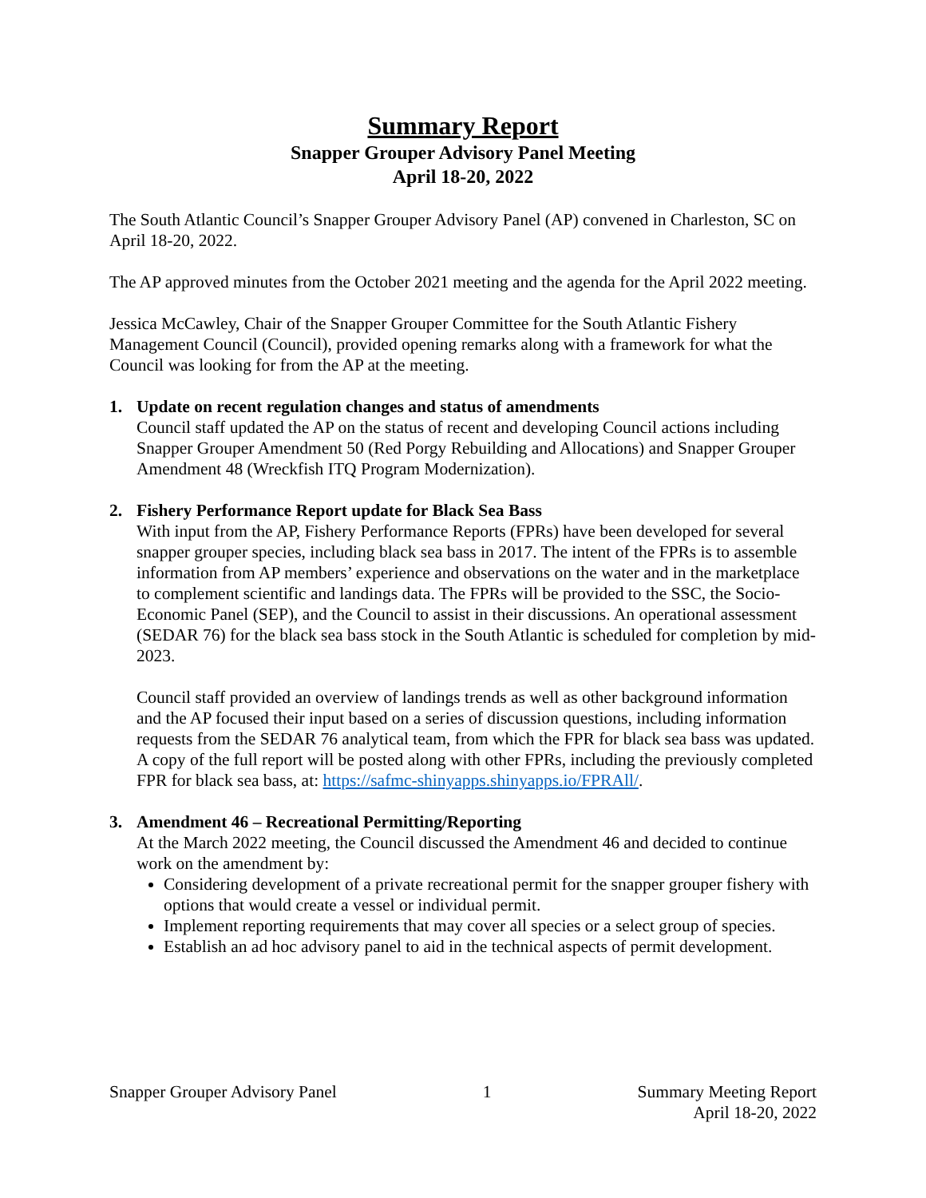Summary Report
Snapper Grouper Advisory Panel Meeting
April 18-20, 2022
The South Atlantic Council’s Snapper Grouper Advisory Panel (AP) convened in Charleston, SC on April 18-20, 2022.
The AP approved minutes from the October 2021 meeting and the agenda for the April 2022 meeting.
Jessica McCawley, Chair of the Snapper Grouper Committee for the South Atlantic Fishery Management Council (Council), provided opening remarks along with a framework for what the Council was looking for from the AP at the meeting.
1. Update on recent regulation changes and status of amendments
Council staff updated the AP on the status of recent and developing Council actions including Snapper Grouper Amendment 50 (Red Porgy Rebuilding and Allocations) and Snapper Grouper Amendment 48 (Wreckfish ITQ Program Modernization).
2. Fishery Performance Report update for Black Sea Bass
With input from the AP, Fishery Performance Reports (FPRs) have been developed for several snapper grouper species, including black sea bass in 2017. The intent of the FPRs is to assemble information from AP members’ experience and observations on the water and in the marketplace to complement scientific and landings data. The FPRs will be provided to the SSC, the Socio-Economic Panel (SEP), and the Council to assist in their discussions. An operational assessment (SEDAR 76) for the black sea bass stock in the South Atlantic is scheduled for completion by mid-2023.
Council staff provided an overview of landings trends as well as other background information and the AP focused their input based on a series of discussion questions, including information requests from the SEDAR 76 analytical team, from which the FPR for black sea bass was updated. A copy of the full report will be posted along with other FPRs, including the previously completed FPR for black sea bass, at: https://safmc-shinyapps.shinyapps.io/FPRAll/.
3. Amendment 46 – Recreational Permitting/Reporting
At the March 2022 meeting, the Council discussed the Amendment 46 and decided to continue work on the amendment by:
Considering development of a private recreational permit for the snapper grouper fishery with options that would create a vessel or individual permit.
Implement reporting requirements that may cover all species or a select group of species.
Establish an ad hoc advisory panel to aid in the technical aspects of permit development.
Snapper Grouper Advisory Panel 1 Summary Meeting Report
April 18-20, 2022